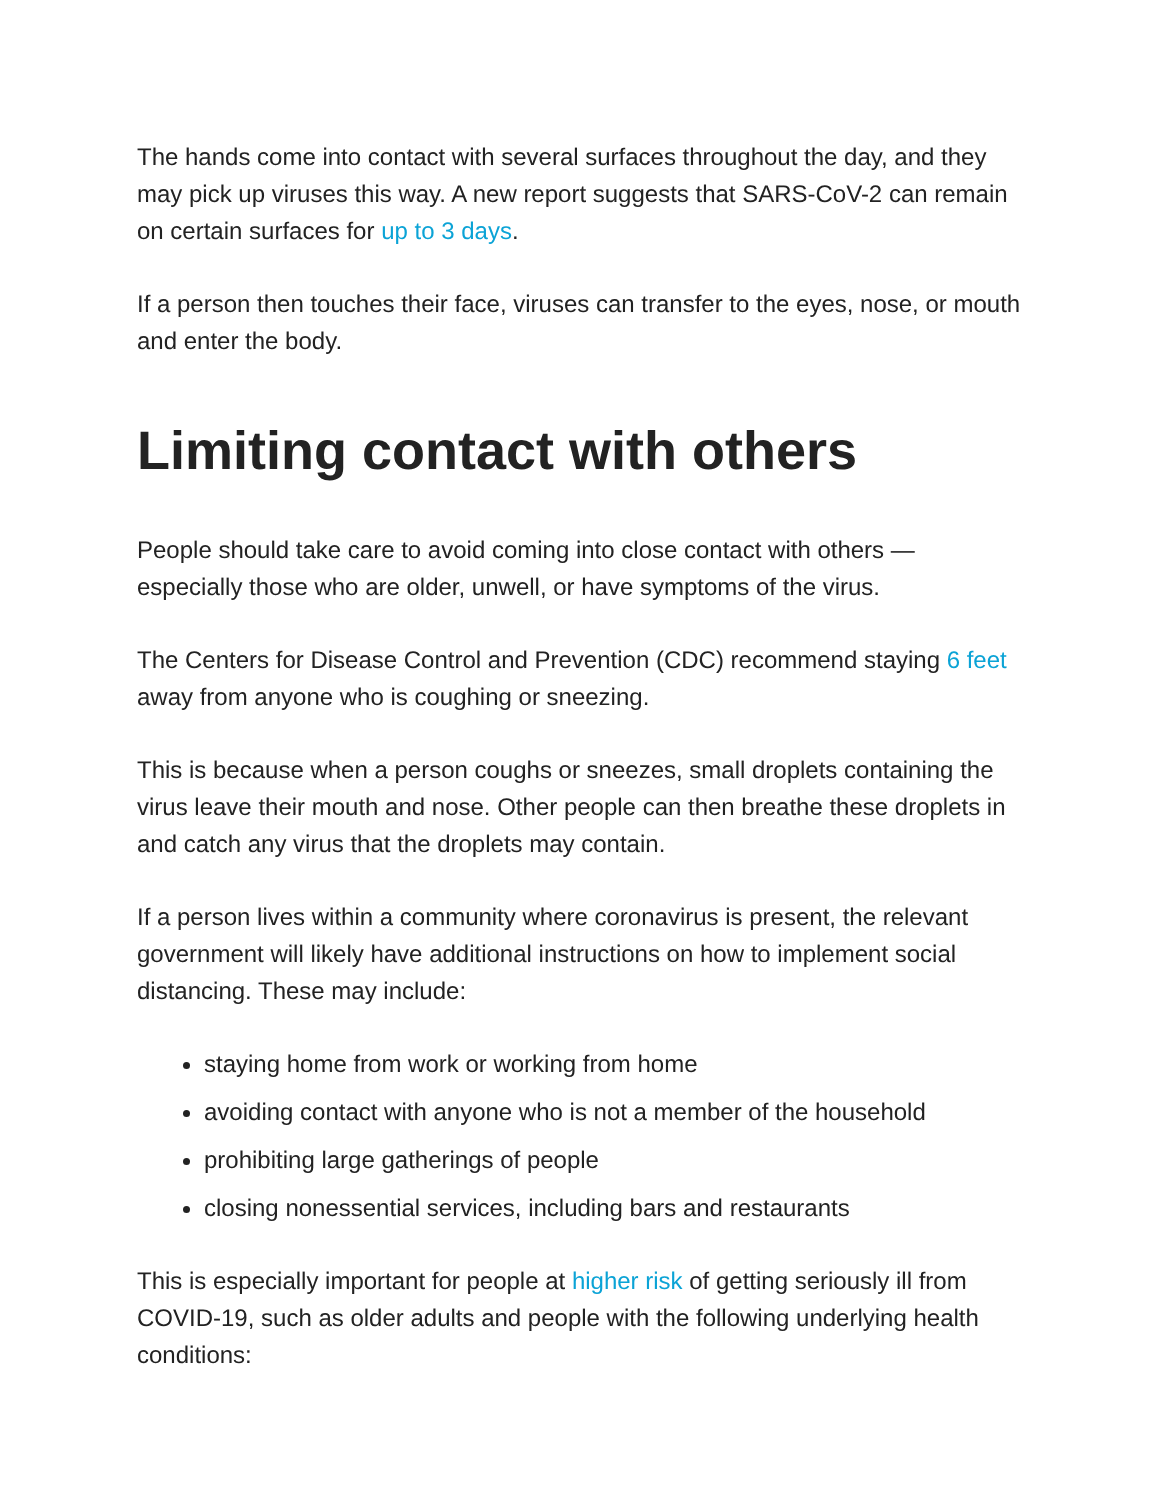The hands come into contact with several surfaces throughout the day, and they may pick up viruses this way. A new report suggests that SARS-CoV-2 can remain on certain surfaces for up to 3 days.
If a person then touches their face, viruses can transfer to the eyes, nose, or mouth and enter the body.
Limiting contact with others
People should take care to avoid coming into close contact with others — especially those who are older, unwell, or have symptoms of the virus.
The Centers for Disease Control and Prevention (CDC) recommend staying 6 feet away from anyone who is coughing or sneezing.
This is because when a person coughs or sneezes, small droplets containing the virus leave their mouth and nose. Other people can then breathe these droplets in and catch any virus that the droplets may contain.
If a person lives within a community where coronavirus is present, the relevant government will likely have additional instructions on how to implement social distancing. These may include:
staying home from work or working from home
avoiding contact with anyone who is not a member of the household
prohibiting large gatherings of people
closing nonessential services, including bars and restaurants
This is especially important for people at higher risk of getting seriously ill from COVID-19, such as older adults and people with the following underlying health conditions: